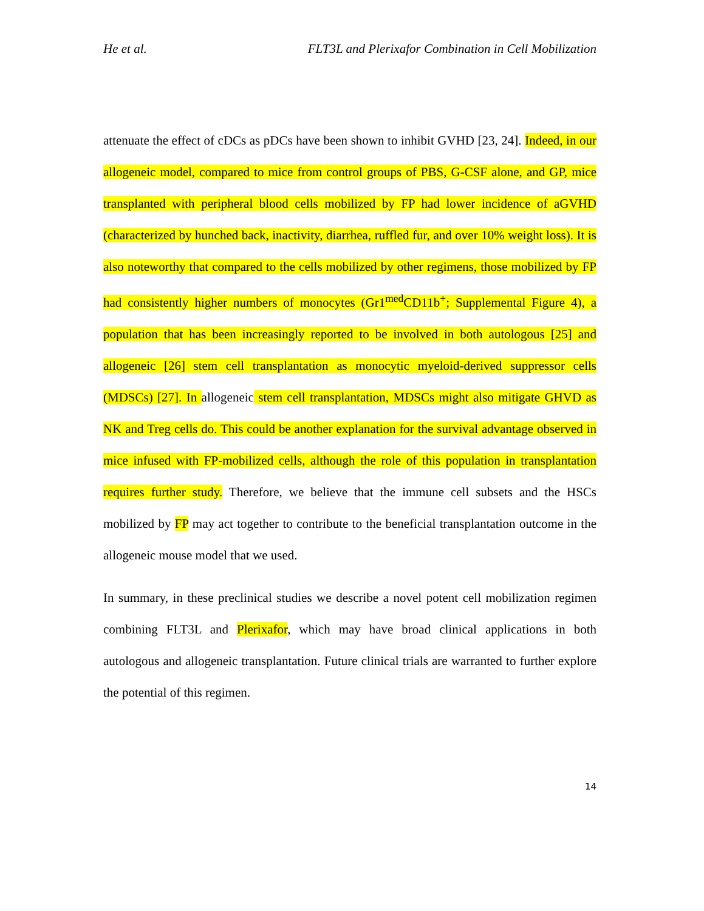He et al. FLT3L and Plerixafor Combination in Cell Mobilization
attenuate the effect of cDCs as pDCs have been shown to inhibit GVHD [23, 24]. Indeed, in our allogeneic model, compared to mice from control groups of PBS, G-CSF alone, and GP, mice transplanted with peripheral blood cells mobilized by FP had lower incidence of aGVHD (characterized by hunched back, inactivity, diarrhea, ruffled fur, and over 10% weight loss). It is also noteworthy that compared to the cells mobilized by other regimens, those mobilized by FP had consistently higher numbers of monocytes (Gr1<sup>med</sup>CD11b<sup>+</sup>; Supplemental Figure 4), a population that has been increasingly reported to be involved in both autologous [25] and allogeneic [26] stem cell transplantation as monocytic myeloid-derived suppressor cells (MDSCs) [27]. In allogeneic stem cell transplantation, MDSCs might also mitigate GHVD as NK and Treg cells do. This could be another explanation for the survival advantage observed in mice infused with FP-mobilized cells, although the role of this population in transplantation requires further study. Therefore, we believe that the immune cell subsets and the HSCs mobilized by FP may act together to contribute to the beneficial transplantation outcome in the allogeneic mouse model that we used.
In summary, in these preclinical studies we describe a novel potent cell mobilization regimen combining FLT3L and Plerixafor, which may have broad clinical applications in both autologous and allogeneic transplantation. Future clinical trials are warranted to further explore the potential of this regimen.
14